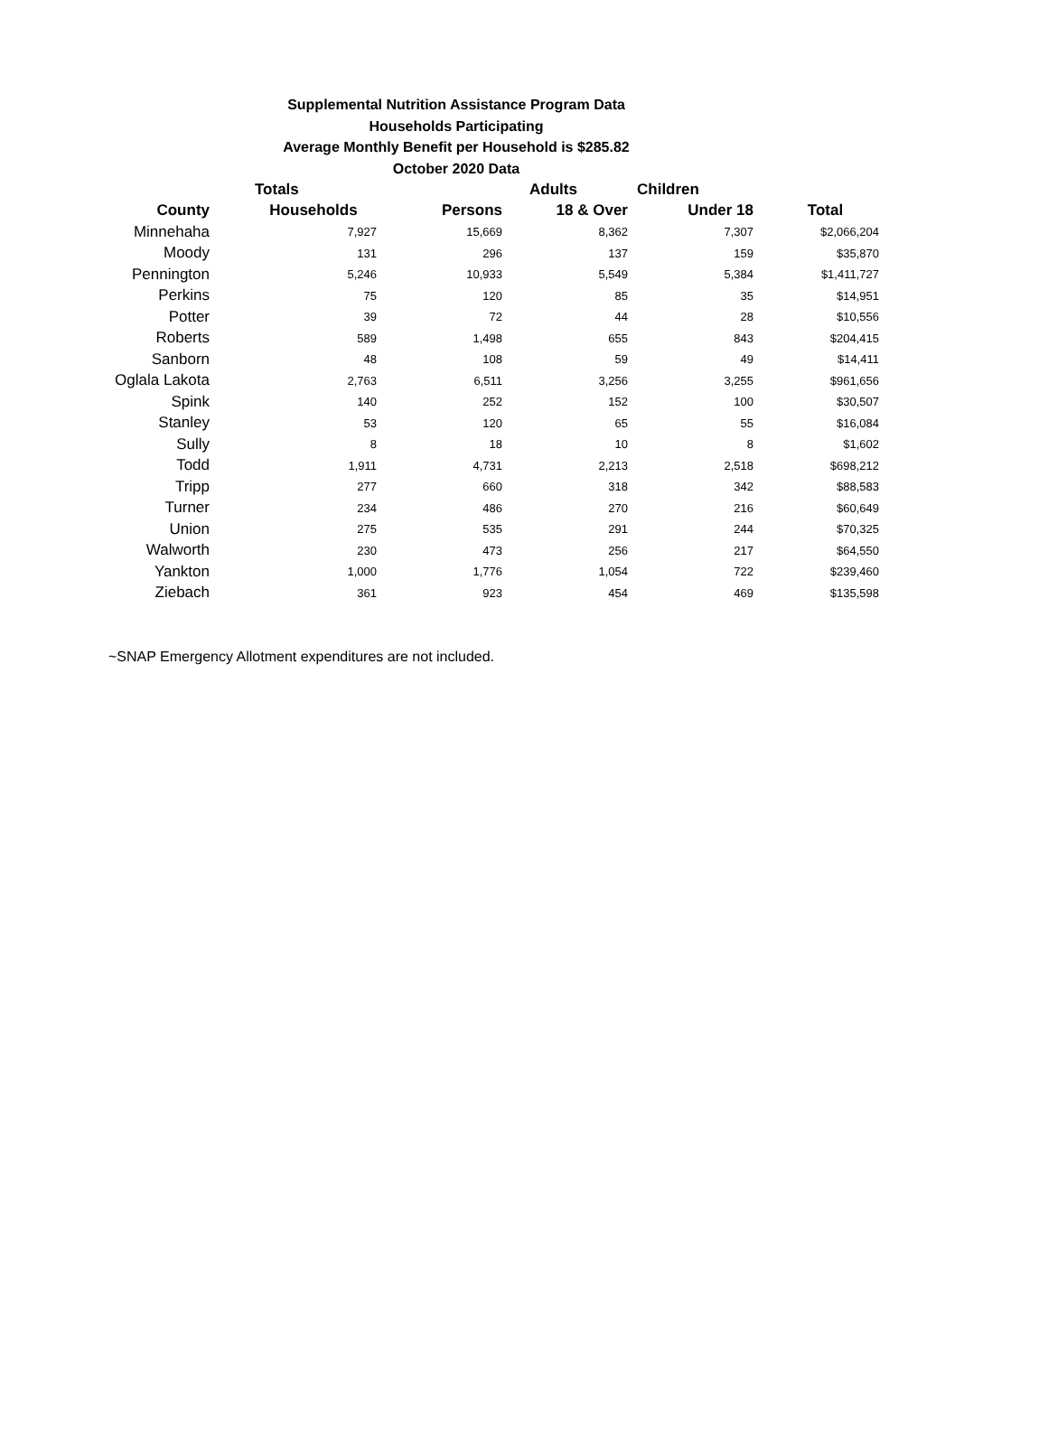Supplemental Nutrition Assistance Program Data
Households Participating
Average Monthly Benefit per Household is $285.82
October 2020 Data
| | Totals | | Adults | Children | |
| --- | --- | --- | --- | --- | --- |
| County | Households | Persons | 18 & Over | Under 18 | Total |
| Minnehaha | 7,927 | 15,669 | 8,362 | 7,307 | $2,066,204 |
| Moody | 131 | 296 | 137 | 159 | $35,870 |
| Pennington | 5,246 | 10,933 | 5,549 | 5,384 | $1,411,727 |
| Perkins | 75 | 120 | 85 | 35 | $14,951 |
| Potter | 39 | 72 | 44 | 28 | $10,556 |
| Roberts | 589 | 1,498 | 655 | 843 | $204,415 |
| Sanborn | 48 | 108 | 59 | 49 | $14,411 |
| Oglala Lakota | 2,763 | 6,511 | 3,256 | 3,255 | $961,656 |
| Spink | 140 | 252 | 152 | 100 | $30,507 |
| Stanley | 53 | 120 | 65 | 55 | $16,084 |
| Sully | 8 | 18 | 10 | 8 | $1,602 |
| Todd | 1,911 | 4,731 | 2,213 | 2,518 | $698,212 |
| Tripp | 277 | 660 | 318 | 342 | $88,583 |
| Turner | 234 | 486 | 270 | 216 | $60,649 |
| Union | 275 | 535 | 291 | 244 | $70,325 |
| Walworth | 230 | 473 | 256 | 217 | $64,550 |
| Yankton | 1,000 | 1,776 | 1,054 | 722 | $239,460 |
| Ziebach | 361 | 923 | 454 | 469 | $135,598 |
~SNAP Emergency Allotment expenditures are not included.